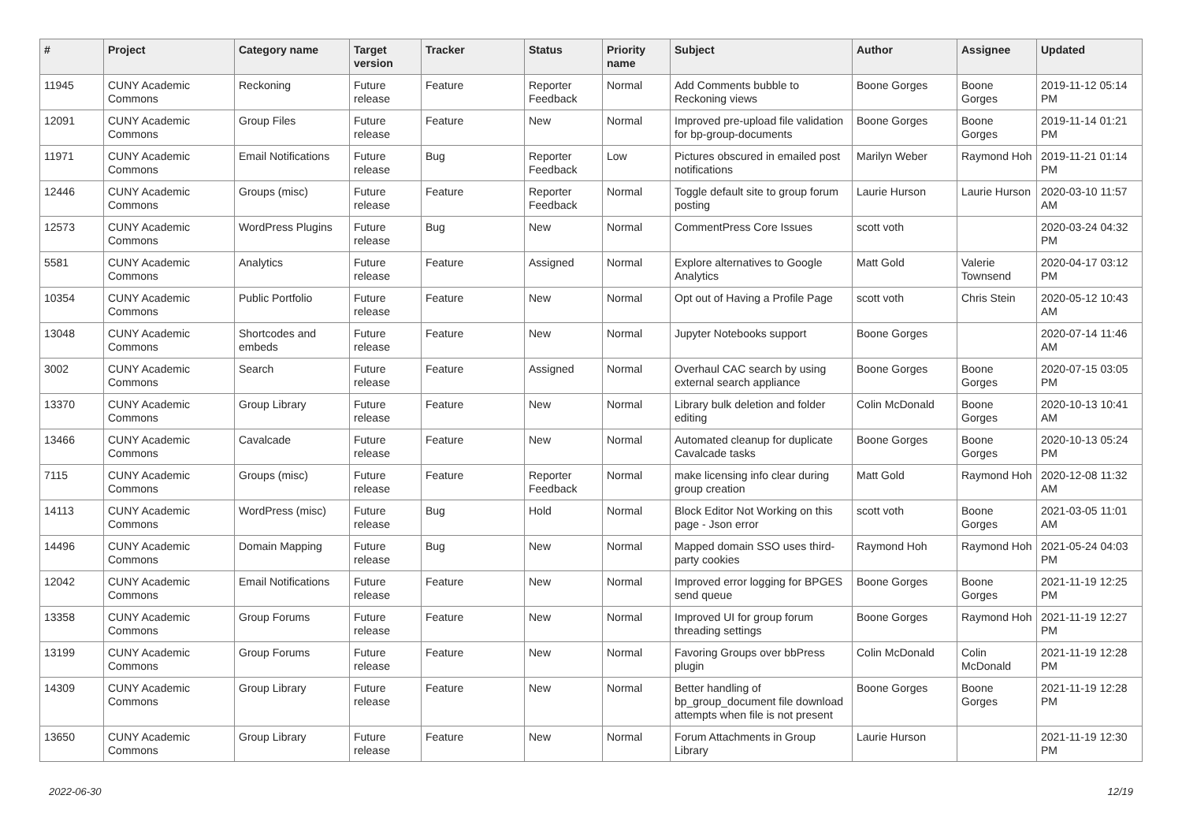| # | Project | Category name | Target version | Tracker | Status | Priority name | Subject | Author | Assignee | Updated |
| --- | --- | --- | --- | --- | --- | --- | --- | --- | --- | --- |
| 11945 | CUNY Academic Commons | Reckoning | Future release | Feature | Reporter Feedback | Normal | Add Comments bubble to Reckoning views | Boone Gorges | Boone Gorges | 2019-11-12 05:14 PM |
| 12091 | CUNY Academic Commons | Group Files | Future release | Feature | New | Normal | Improved pre-upload file validation for bp-group-documents | Boone Gorges | Boone Gorges | 2019-11-14 01:21 PM |
| 11971 | CUNY Academic Commons | Email Notifications | Future release | Bug | Reporter Feedback | Low | Pictures obscured in emailed post notifications | Marilyn Weber | Raymond Hoh | 2019-11-21 01:14 PM |
| 12446 | CUNY Academic Commons | Groups (misc) | Future release | Feature | Reporter Feedback | Normal | Toggle default site to group forum posting | Laurie Hurson | Laurie Hurson | 2020-03-10 11:57 AM |
| 12573 | CUNY Academic Commons | WordPress Plugins | Future release | Bug | New | Normal | CommentPress Core Issues | scott voth | | 2020-03-24 04:32 PM |
| 5581 | CUNY Academic Commons | Analytics | Future release | Feature | Assigned | Normal | Explore alternatives to Google Analytics | Matt Gold | Valerie Townsend | 2020-04-17 03:12 PM |
| 10354 | CUNY Academic Commons | Public Portfolio | Future release | Feature | New | Normal | Opt out of Having a Profile Page | scott voth | Chris Stein | 2020-05-12 10:43 AM |
| 13048 | CUNY Academic Commons | Shortcodes and embeds | Future release | Feature | New | Normal | Jupyter Notebooks support | Boone Gorges | | 2020-07-14 11:46 AM |
| 3002 | CUNY Academic Commons | Search | Future release | Feature | Assigned | Normal | Overhaul CAC search by using external search appliance | Boone Gorges | Boone Gorges | 2020-07-15 03:05 PM |
| 13370 | CUNY Academic Commons | Group Library | Future release | Feature | New | Normal | Library bulk deletion and folder editing | Colin McDonald | Boone Gorges | 2020-10-13 10:41 AM |
| 13466 | CUNY Academic Commons | Cavalcade | Future release | Feature | New | Normal | Automated cleanup for duplicate Cavalcade tasks | Boone Gorges | Boone Gorges | 2020-10-13 05:24 PM |
| 7115 | CUNY Academic Commons | Groups (misc) | Future release | Feature | Reporter Feedback | Normal | make licensing info clear during group creation | Matt Gold | Raymond Hoh | 2020-12-08 11:32 AM |
| 14113 | CUNY Academic Commons | WordPress (misc) | Future release | Bug | Hold | Normal | Block Editor Not Working on this page - Json error | scott voth | Boone Gorges | 2021-03-05 11:01 AM |
| 14496 | CUNY Academic Commons | Domain Mapping | Future release | Bug | New | Normal | Mapped domain SSO uses third-party cookies | Raymond Hoh | Raymond Hoh | 2021-05-24 04:03 PM |
| 12042 | CUNY Academic Commons | Email Notifications | Future release | Feature | New | Normal | Improved error logging for BPGES send queue | Boone Gorges | Boone Gorges | 2021-11-19 12:25 PM |
| 13358 | CUNY Academic Commons | Group Forums | Future release | Feature | New | Normal | Improved UI for group forum threading settings | Boone Gorges | Raymond Hoh | 2021-11-19 12:27 PM |
| 13199 | CUNY Academic Commons | Group Forums | Future release | Feature | New | Normal | Favoring Groups over bbPress plugin | Colin McDonald | Colin McDonald | 2021-11-19 12:28 PM |
| 14309 | CUNY Academic Commons | Group Library | Future release | Feature | New | Normal | Better handling of bp_group_document file download attempts when file is not present | Boone Gorges | Boone Gorges | 2021-11-19 12:28 PM |
| 13650 | CUNY Academic Commons | Group Library | Future release | Feature | New | Normal | Forum Attachments in Group Library | Laurie Hurson | | 2021-11-19 12:30 PM |
2022-06-30 12/19